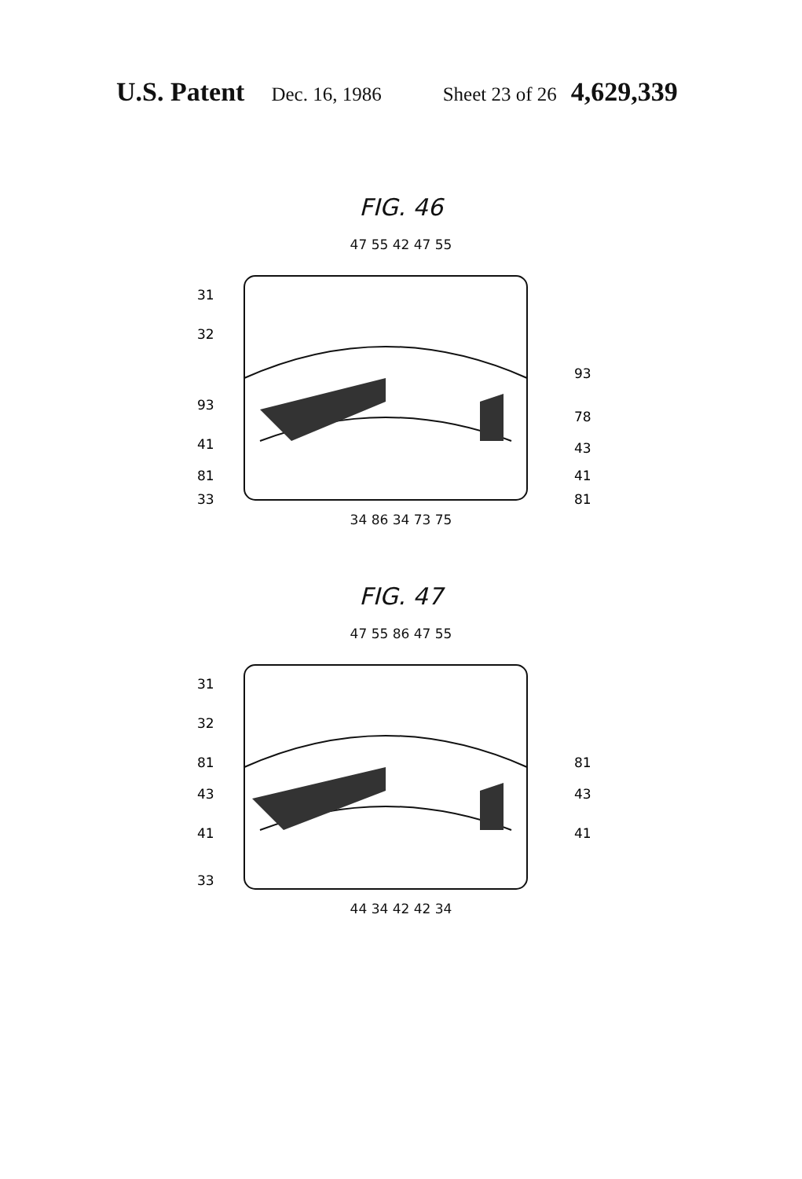U.S. Patent Dec. 16, 1986 Sheet 23 of 26 4,629,339
FIG. 46
47 55 42 47 55
31
32
93
41
81
33
93
78
43
41
81
34 86 34 73 75
FIG. 47
47 55 86 47 55
31
32
81
43
41
33
81
43
41
44 34 42 42 34